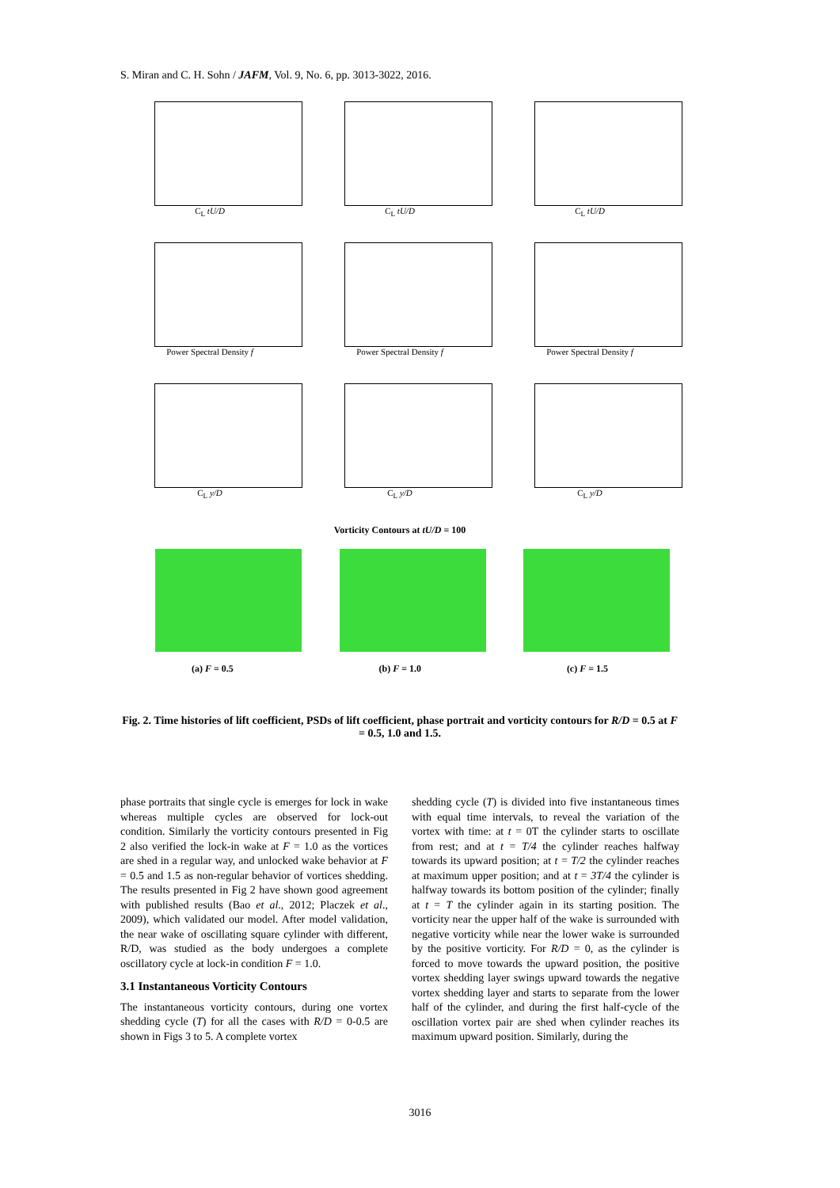S. Miran and C. H. Sohn / JAFM, Vol. 9, No. 6, pp. 3013-3022, 2016.
C<sub>L</sub> tU/D C<sub>L</sub> tU/D C<sub>L</sub> tU/D
Power Spectral Density f Power Spectral Density f Power Spectral Density f
C<sub>L</sub> y/D C<sub>L</sub> y/D C<sub>L</sub> y/D
Vorticity Contours at tU/D = 100
(a) F = 0.5 (b) F = 1.0 (c) F = 1.5
Fig. 2. Time histories of lift coefficient, PSDs of lift coefficient, phase portrait and vorticity contours for R/D = 0.5 at F = 0.5, 1.0 and 1.5.
phase portraits that single cycle is emerges for lock in wake whereas multiple cycles are observed for lock-out condition. Similarly the vorticity contours presented in Fig 2 also verified the lock-in wake at F = 1.0 as the vortices are shed in a regular way, and unlocked wake behavior at F = 0.5 and 1.5 as non-regular behavior of vortices shedding. The results presented in Fig 2 have shown good agreement with published results (Bao et al., 2012; Placzek et al., 2009), which validated our model. After model validation, the near wake of oscillating square cylinder with different, R/D, was studied as the body undergoes a complete oscillatory cycle at lock-in condition F = 1.0.
3.1 Instantaneous Vorticity Contours
The instantaneous vorticity contours, during one vortex shedding cycle (T) for all the cases with R/D = 0-0.5 are shown in Figs 3 to 5. A complete vortex
shedding cycle (T) is divided into five instantaneous times with equal time intervals, to reveal the variation of the vortex with time: at t = 0T the cylinder starts to oscillate from rest; and at t = T/4 the cylinder reaches halfway towards its upward position; at t = T/2 the cylinder reaches at maximum upper position; and at t = 3T/4 the cylinder is halfway towards its bottom position of the cylinder; finally at t = T the cylinder again in its starting position. The vorticity near the upper half of the wake is surrounded with negative vorticity while near the lower wake is surrounded by the positive vorticity. For R/D = 0, as the cylinder is forced to move towards the upward position, the positive vortex shedding layer swings upward towards the negative vortex shedding layer and starts to separate from the lower half of the cylinder, and during the first half-cycle of the oscillation vortex pair are shed when cylinder reaches its maximum upward position. Similarly, during the
3016